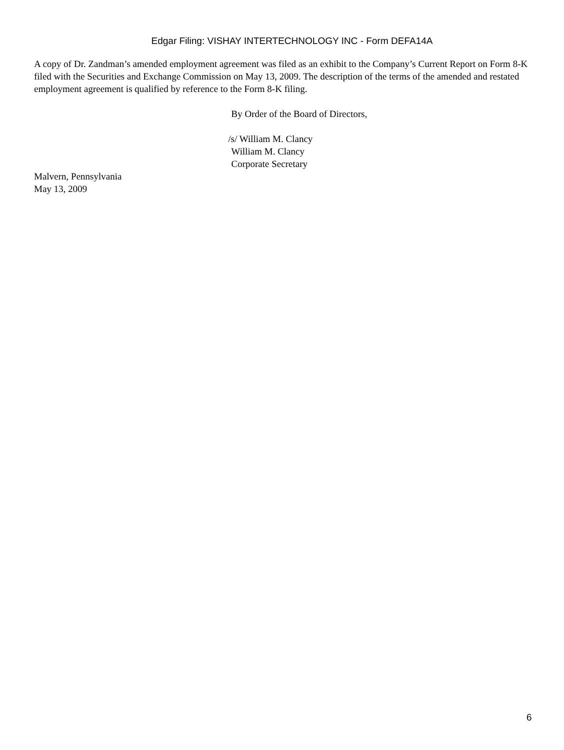Edgar Filing: VISHAY INTERTECHNOLOGY INC - Form DEFA14A
A copy of Dr. Zandman’s amended employment agreement was filed as an exhibit to the Company’s Current Report on Form 8-K filed with the Securities and Exchange Commission on May 13, 2009. The description of the terms of the amended and restated employment agreement is qualified by reference to the Form 8-K filing.
By Order of the Board of Directors,
/s/ William M. Clancy
William M. Clancy
Corporate Secretary
Malvern, Pennsylvania
May 13, 2009
6